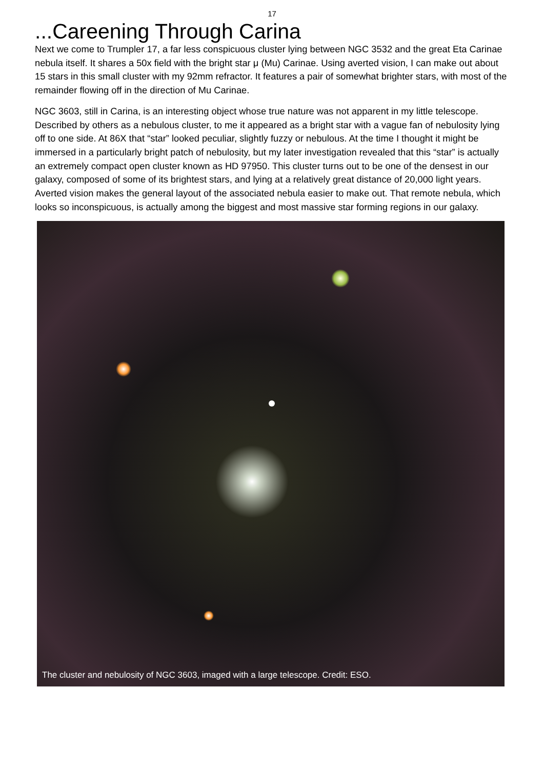17
...Careening Through Carina
Next we come to Trumpler 17, a far less conspicuous cluster lying between NGC 3532 and the great Eta Carinae nebula itself. It shares a 50x field with the bright star μ (Mu) Carinae. Using averted vision, I can make out about 15 stars in this small cluster with my 92mm refractor. It features a pair of somewhat brighter stars, with most of the remainder flowing off in the direction of Mu Carinae.
NGC 3603, still in Carina, is an interesting object whose true nature was not apparent in my little telescope. Described by others as a nebulous cluster, to me it appeared as a bright star with a vague fan of nebulosity lying off to one side. At 86X that “star” looked peculiar, slightly fuzzy or nebulous. At the time I thought it might be immersed in a particularly bright patch of nebulosity, but my later investigation revealed that this “star” is actually an extremely compact open cluster known as HD 97950. This cluster turns out to be one of the densest in our galaxy, composed of some of its brightest stars, and lying at a relatively great distance of 20,000 light years. Averted vision makes the general layout of the associated nebula easier to make out. That remote nebula, which looks so inconspicuous, is actually among the biggest and most massive star forming regions in our galaxy.
The cluster and nebulosity of NGC 3603, imaged with a large telescope. Credit: ESO.